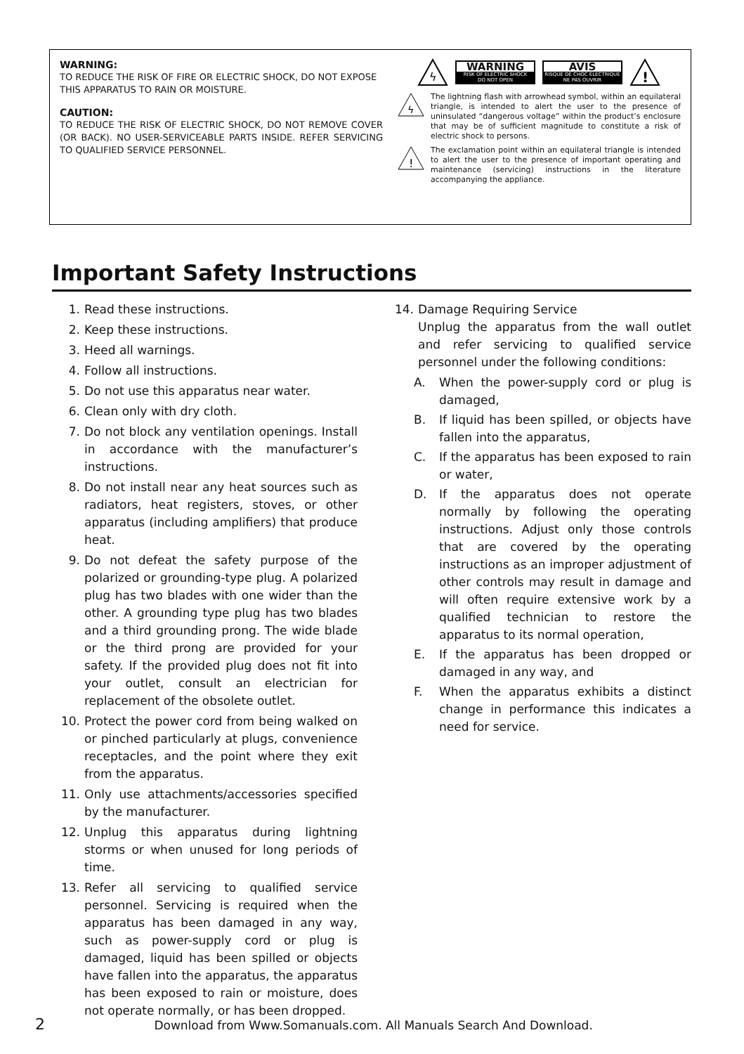WARNING:
TO REDUCE THE RISK OF FIRE OR ELECTRIC SHOCK, DO NOT EXPOSE THIS APPARATUS TO RAIN OR MOISTURE.
CAUTION:
TO REDUCE THE RISK OF ELECTRIC SHOCK, DO NOT REMOVE COVER (OR BACK). NO USER-SERVICEABLE PARTS INSIDE. REFER SERVICING TO QUALIFIED SERVICE PERSONNEL.
ϟ
WARNING
RISK OF ELECTRIC SHOCK
DO NOT OPEN
AVIS
RISQUE DE CHOC ELECTRIQUE
NE PAS OUVRIR
!
ϟ
The lightning flash with arrowhead symbol, within an equilateral triangle, is intended to alert the user to the presence of uninsulated “dangerous voltage” within the product’s enclosure that may be of sufficient magnitude to constitute a risk of electric shock to persons.
!
The exclamation point within an equilateral triangle is intended to alert the user to the presence of important operating and maintenance (servicing) instructions in the literature accompanying the appliance.
Important Safety Instructions
1. Read these instructions.
2. Keep these instructions.
3. Heed all warnings.
4. Follow all instructions.
5. Do not use this apparatus near water.
6. Clean only with dry cloth.
7. Do not block any ventilation openings. Install in accordance with the manufacturer’s instructions.
8. Do not install near any heat sources such as radiators, heat registers, stoves, or other apparatus (including amplifiers) that produce heat.
9. Do not defeat the safety purpose of the polarized or grounding-type plug. A polarized plug has two blades with one wider than the other. A grounding type plug has two blades and a third grounding prong. The wide blade or the third prong are provided for your safety. If the provided plug does not fit into your outlet, consult an electrician for replacement of the obsolete outlet.
10. Protect the power cord from being walked on or pinched particularly at plugs, convenience receptacles, and the point where they exit from the apparatus.
11. Only use attachments/accessories specified by the manufacturer.
12. Unplug this apparatus during lightning storms or when unused for long periods of time.
13. Refer all servicing to qualified service personnel. Servicing is required when the apparatus has been damaged in any way, such as power-supply cord or plug is damaged, liquid has been spilled or objects have fallen into the apparatus, the apparatus has been exposed to rain or moisture, does not operate normally, or has been dropped.
14. Damage Requiring Service
Unplug the apparatus from the wall outlet and refer servicing to qualified service personnel under the following conditions:
A. When the power-supply cord or plug is damaged,
B. If liquid has been spilled, or objects have fallen into the apparatus,
C. If the apparatus has been exposed to rain or water,
D. If the apparatus does not operate normally by following the operating instructions. Adjust only those controls that are covered by the operating instructions as an improper adjustment of other controls may result in damage and will often require extensive work by a qualified technician to restore the apparatus to its normal operation,
E. If the apparatus has been dropped or damaged in any way, and
F. When the apparatus exhibits a distinct change in performance this indicates a need for service.
2 Download from Www.Somanuals.com. All Manuals Search And Download.